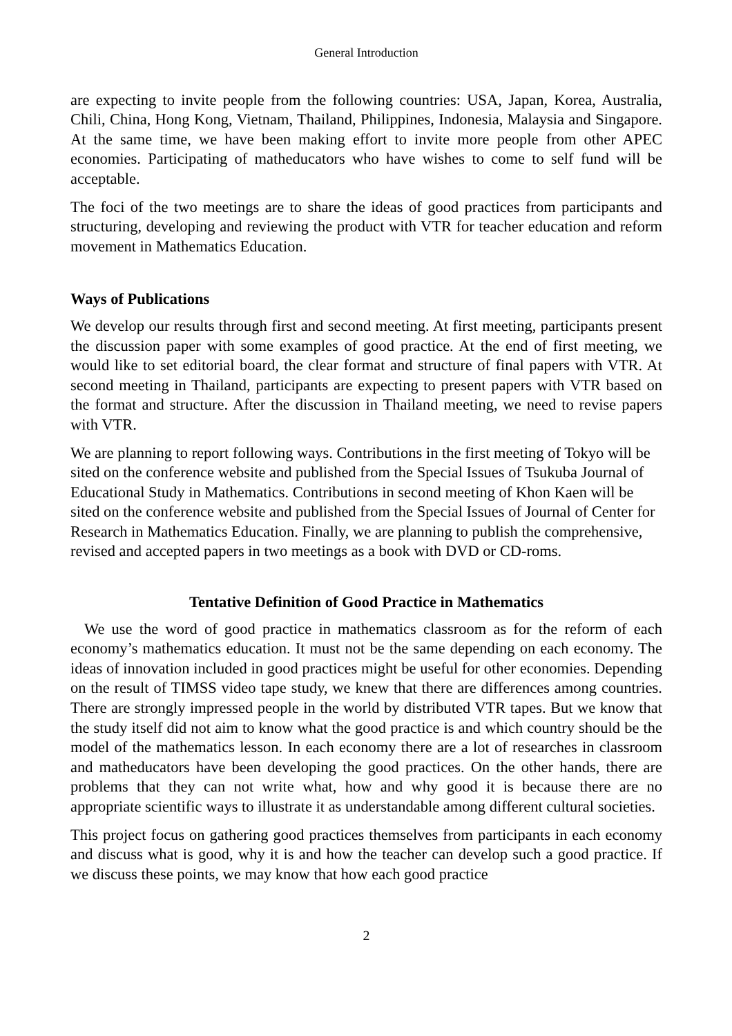General Introduction
are expecting to invite people from the following countries: USA, Japan, Korea, Australia, Chili, China, Hong Kong, Vietnam, Thailand, Philippines, Indonesia, Malaysia and Singapore. At the same time, we have been making effort to invite more people from other APEC economies. Participating of matheducators who have wishes to come to self fund will be acceptable.
The foci of the two meetings are to share the ideas of good practices from participants and structuring, developing and reviewing the product with VTR for teacher education and reform movement in Mathematics Education.
Ways of Publications
We develop our results through first and second meeting. At first meeting, participants present the discussion paper with some examples of good practice. At the end of first meeting, we would like to set editorial board, the clear format and structure of final papers with VTR. At second meeting in Thailand, participants are expecting to present papers with VTR based on the format and structure. After the discussion in Thailand meeting, we need to revise papers with VTR.
We are planning to report following ways. Contributions in the first meeting of Tokyo will be sited on the conference website and published from the Special Issues of Tsukuba Journal of Educational Study in Mathematics. Contributions in second meeting of Khon Kaen will be sited on the conference website and published from the Special Issues of Journal of Center for Research in Mathematics Education. Finally, we are planning to publish the comprehensive, revised and accepted papers in two meetings as a book with DVD or CD-roms.
Tentative Definition of Good Practice in Mathematics
We use the word of good practice in mathematics classroom as for the reform of each economy’s mathematics education. It must not be the same depending on each economy. The ideas of innovation included in good practices might be useful for other economies. Depending on the result of TIMSS video tape study, we knew that there are differences among countries. There are strongly impressed people in the world by distributed VTR tapes. But we know that the study itself did not aim to know what the good practice is and which country should be the model of the mathematics lesson. In each economy there are a lot of researches in classroom and matheducators have been developing the good practices. On the other hands, there are problems that they can not write what, how and why good it is because there are no appropriate scientific ways to illustrate it as understandable among different cultural societies.
This project focus on gathering good practices themselves from participants in each economy and discuss what is good, why it is and how the teacher can develop such a good practice. If we discuss these points, we may know that how each good practice
2